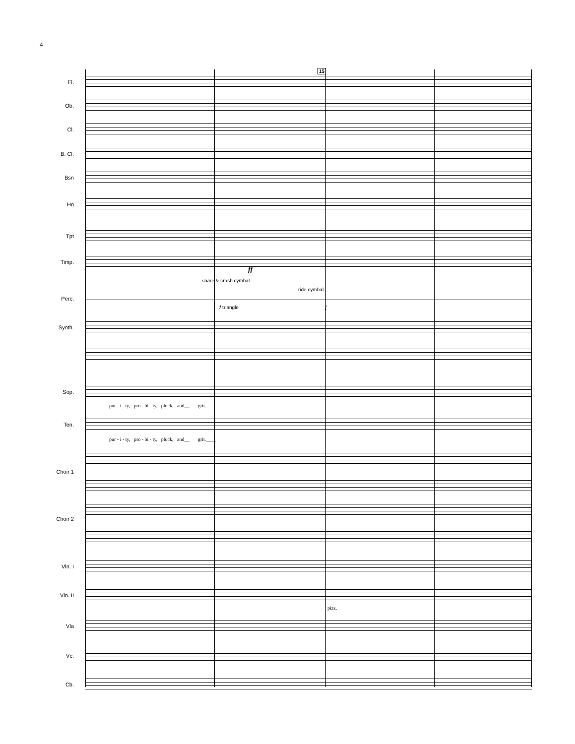4
15
Fl.
Ob.
Cl.
B. Cl.
Bsn
Hn
Tpt
Timp.
ff
snare & crash cymbal
ride cymbal
Perc.
f triangle f
Synth.
Sop.
pur - i - ty, pro - bi - ty, pluck, and__ grit.
Ten.
pur - i - ty, pro - bi - ty, pluck, and__ grit.____
Choir 1
Choir 2
Vln. I
Vln. II
pizz.
Vla
Vc.
Cb.